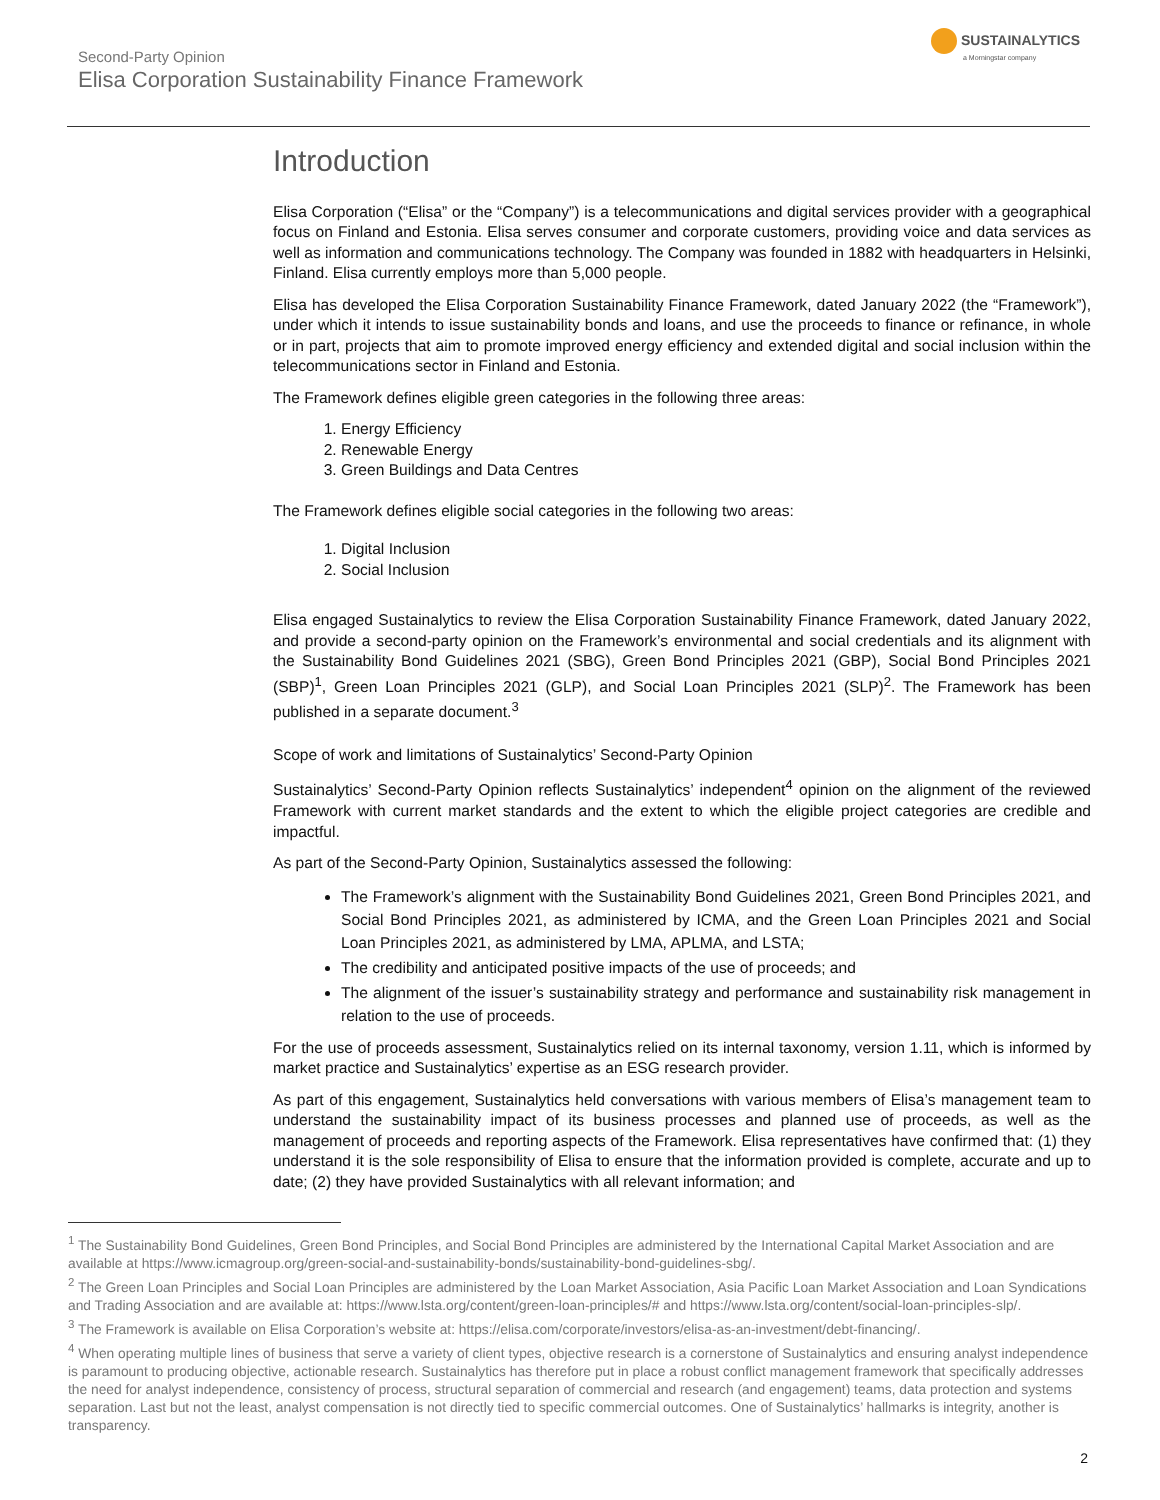Second-Party Opinion
Elisa Corporation Sustainability Finance Framework
SUSTAINALYTICS
a Morningstar company
Introduction
Elisa Corporation (“Elisa” or the “Company”) is a telecommunications and digital services provider with a geographical focus on Finland and Estonia. Elisa serves consumer and corporate customers, providing voice and data services as well as information and communications technology. The Company was founded in 1882 with headquarters in Helsinki, Finland. Elisa currently employs more than 5,000 people.
Elisa has developed the Elisa Corporation Sustainability Finance Framework, dated January 2022 (the “Framework”), under which it intends to issue sustainability bonds and loans, and use the proceeds to finance or refinance, in whole or in part, projects that aim to promote improved energy efficiency and extended digital and social inclusion within the telecommunications sector in Finland and Estonia.
The Framework defines eligible green categories in the following three areas:
1. Energy Efficiency
2. Renewable Energy
3. Green Buildings and Data Centres
The Framework defines eligible social categories in the following two areas:
1. Digital Inclusion
2. Social Inclusion
Elisa engaged Sustainalytics to review the Elisa Corporation Sustainability Finance Framework, dated January 2022, and provide a second-party opinion on the Framework’s environmental and social credentials and its alignment with the Sustainability Bond Guidelines 2021 (SBG), Green Bond Principles 2021 (GBP), Social Bond Principles 2021 (SBP)<sup>1</sup>, Green Loan Principles 2021 (GLP), and Social Loan Principles 2021 (SLP)<sup>2</sup>. The Framework has been published in a separate document.<sup>3</sup>
Scope of work and limitations of Sustainalytics’ Second-Party Opinion
Sustainalytics’ Second-Party Opinion reflects Sustainalytics’ independent<sup>4</sup> opinion on the alignment of the reviewed Framework with current market standards and the extent to which the eligible project categories are credible and impactful.
As part of the Second-Party Opinion, Sustainalytics assessed the following:
The Framework’s alignment with the Sustainability Bond Guidelines 2021, Green Bond Principles 2021, and Social Bond Principles 2021, as administered by ICMA, and the Green Loan Principles 2021 and Social Loan Principles 2021, as administered by LMA, APLMA, and LSTA;
The credibility and anticipated positive impacts of the use of proceeds; and
The alignment of the issuer’s sustainability strategy and performance and sustainability risk management in relation to the use of proceeds.
For the use of proceeds assessment, Sustainalytics relied on its internal taxonomy, version 1.11, which is informed by market practice and Sustainalytics’ expertise as an ESG research provider.
As part of this engagement, Sustainalytics held conversations with various members of Elisa’s management team to understand the sustainability impact of its business processes and planned use of proceeds, as well as the management of proceeds and reporting aspects of the Framework. Elisa representatives have confirmed that: (1) they understand it is the sole responsibility of Elisa to ensure that the information provided is complete, accurate and up to date; (2) they have provided Sustainalytics with all relevant information; and
<sup>1</sup> The Sustainability Bond Guidelines, Green Bond Principles, and Social Bond Principles are administered by the International Capital Market Association and are available at https://www.icmagroup.org/green-social-and-sustainability-bonds/sustainability-bond-guidelines-sbg/.
<sup>2</sup> The Green Loan Principles and Social Loan Principles are administered by the Loan Market Association, Asia Pacific Loan Market Association and Loan Syndications and Trading Association and are available at: https://www.lsta.org/content/green-loan-principles/# and https://www.lsta.org/content/social-loan-principles-slp/.
<sup>3</sup> The Framework is available on Elisa Corporation’s website at: https://elisa.com/corporate/investors/elisa-as-an-investment/debt-financing/.
<sup>4</sup> When operating multiple lines of business that serve a variety of client types, objective research is a cornerstone of Sustainalytics and ensuring analyst independence is paramount to producing objective, actionable research. Sustainalytics has therefore put in place a robust conflict management framework that specifically addresses the need for analyst independence, consistency of process, structural separation of commercial and research (and engagement) teams, data protection and systems separation. Last but not the least, analyst compensation is not directly tied to specific commercial outcomes. One of Sustainalytics’ hallmarks is integrity, another is transparency.
2